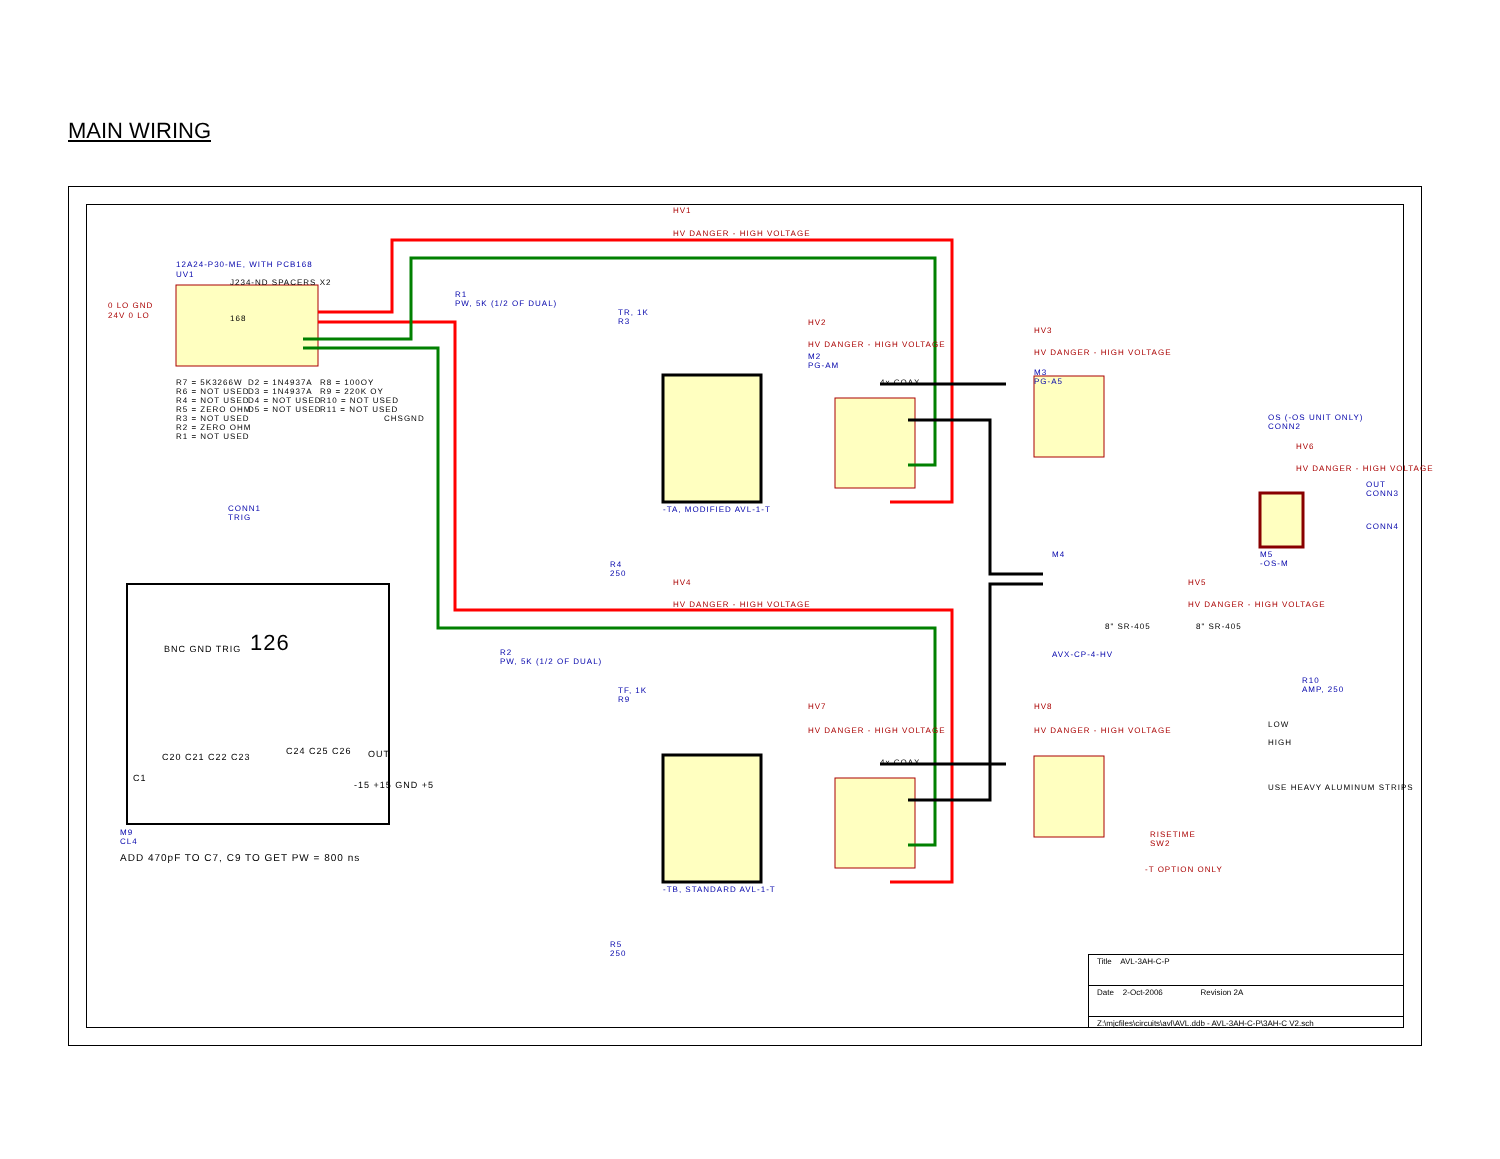MAIN WIRING
HV1
HV DANGER - HIGH VOLTAGE
12A24-P30-ME, WITH PCB168
UV1
J234-ND SPACERS X2
0 LO GND
24V 0 LO 168
R7 = 5K3266W
R6 = NOT USED
R4 = NOT USED
R5 = ZERO OHM
R3 = NOT USED
R2 = ZERO OHM
R1 = NOT USED
D2 = 1N4937A
D3 = 1N4937A
D4 = NOT USED
D5 = NOT USED
R8 = 100OY
R9 = 220K OY
R10 = NOT USED
R11 = NOT USED
CHSGND
R1
PW, 5K (1/2 OF DUAL)
TR, 1K
R3
-TA, MODIFIED AVL-1-T
-TB, STANDARD AVL-1-T
HV2
HV DANGER - HIGH VOLTAGE
M2
PG-AM
4x COAX
HV3
HV DANGER - HIGH VOLTAGE
M3
PG-A5
OS (-OS UNIT ONLY)
CONN2
HV6
HV DANGER - HIGH VOLTAGE
OUT
CONN3
CONN4
M5
-OS-M
CONN1
TRIG
M4
AVX-CP-4-HV
8" SR-405 8" SR-405
HV4
HV DANGER - HIGH VOLTAGE
HV5
HV DANGER - HIGH VOLTAGE
R2
PW, 5K (1/2 OF DUAL)
TF, 1K
R9
R10
AMP, 250
HV7
HV DANGER - HIGH VOLTAGE
HV8
HV DANGER - HIGH VOLTAGE
4x COAX
LOW
HIGH
USE HEAVY ALUMINUM STRIPS
RISETIME
SW2
-T OPTION ONLY
BNC GND TRIG 126
C20 C21 C22 C23
C24 C25 C26
C1
OUT
-15 +15 GND +5
M9
CL4
ADD 470pF TO C7, C9 TO GET PW = 800 ns
R5
250
R4
250
Title AVL-3AH-C-P
Date 2-Oct-2006 Revision 2A
Z:\mjcfiles\circuits\avl\AVL.ddb - AVL-3AH-C-P\3AH-C V2.sch